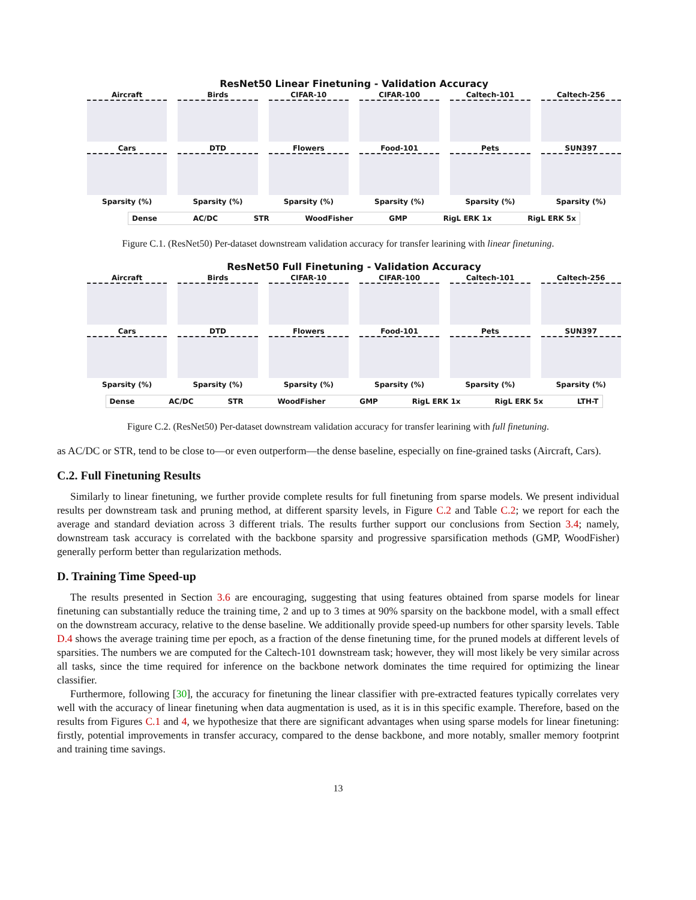ResNet50 Linear Finetuning - Validation Accuracy
Aircraft
Birds
CIFAR-10
CIFAR-100
Caltech-101
Caltech-256
Cars
DTD
Flowers
Food-101
Pets
SUN397
Sparsity (%)
Sparsity (%)
Sparsity (%)
Sparsity (%)
Sparsity (%)
Sparsity (%)
Dense AC/DC STR WoodFisher GMP RigL ERK 1x RigL ERK 5x
Figure C.1. (ResNet50) Per-dataset downstream validation accuracy for transfer learining with linear finetuning.
ResNet50 Full Finetuning - Validation Accuracy
Aircraft
Birds
CIFAR-10
CIFAR-100
Caltech-101
Caltech-256
Cars
DTD
Flowers
Food-101
Pets
SUN397
Sparsity (%)
Sparsity (%)
Sparsity (%)
Sparsity (%)
Sparsity (%)
Sparsity (%)
Dense AC/DC STR WoodFisher GMP RigL ERK 1x RigL ERK 5x LTH-T
Figure C.2. (ResNet50) Per-dataset downstream validation accuracy for transfer learining with full finetuning.
as AC/DC or STR, tend to be close to—or even outperform—the dense baseline, especially on fine-grained tasks (Aircraft, Cars).
C.2. Full Finetuning Results
Similarly to linear finetuning, we further provide complete results for full finetuning from sparse models. We present individual results per downstream task and pruning method, at different sparsity levels, in Figure C.2 and Table C.2; we report for each the average and standard deviation across 3 different trials. The results further support our conclusions from Section 3.4; namely, downstream task accuracy is correlated with the backbone sparsity and progressive sparsification methods (GMP, WoodFisher) generally perform better than regularization methods.
D. Training Time Speed-up
The results presented in Section 3.6 are encouraging, suggesting that using features obtained from sparse models for linear finetuning can substantially reduce the training time, 2 and up to 3 times at 90% sparsity on the backbone model, with a small effect on the downstream accuracy, relative to the dense baseline. We additionally provide speed-up numbers for other sparsity levels. Table D.4 shows the average training time per epoch, as a fraction of the dense finetuning time, for the pruned models at different levels of sparsities. The numbers we are computed for the Caltech-101 downstream task; however, they will most likely be very similar across all tasks, since the time required for inference on the backbone network dominates the time required for optimizing the linear classifier.
Furthermore, following [30], the accuracy for finetuning the linear classifier with pre-extracted features typically correlates very well with the accuracy of linear finetuning when data augmentation is used, as it is in this specific example. Therefore, based on the results from Figures C.1 and 4, we hypothesize that there are significant advantages when using sparse models for linear finetuning: firstly, potential improvements in transfer accuracy, compared to the dense backbone, and more notably, smaller memory footprint and training time savings.
13